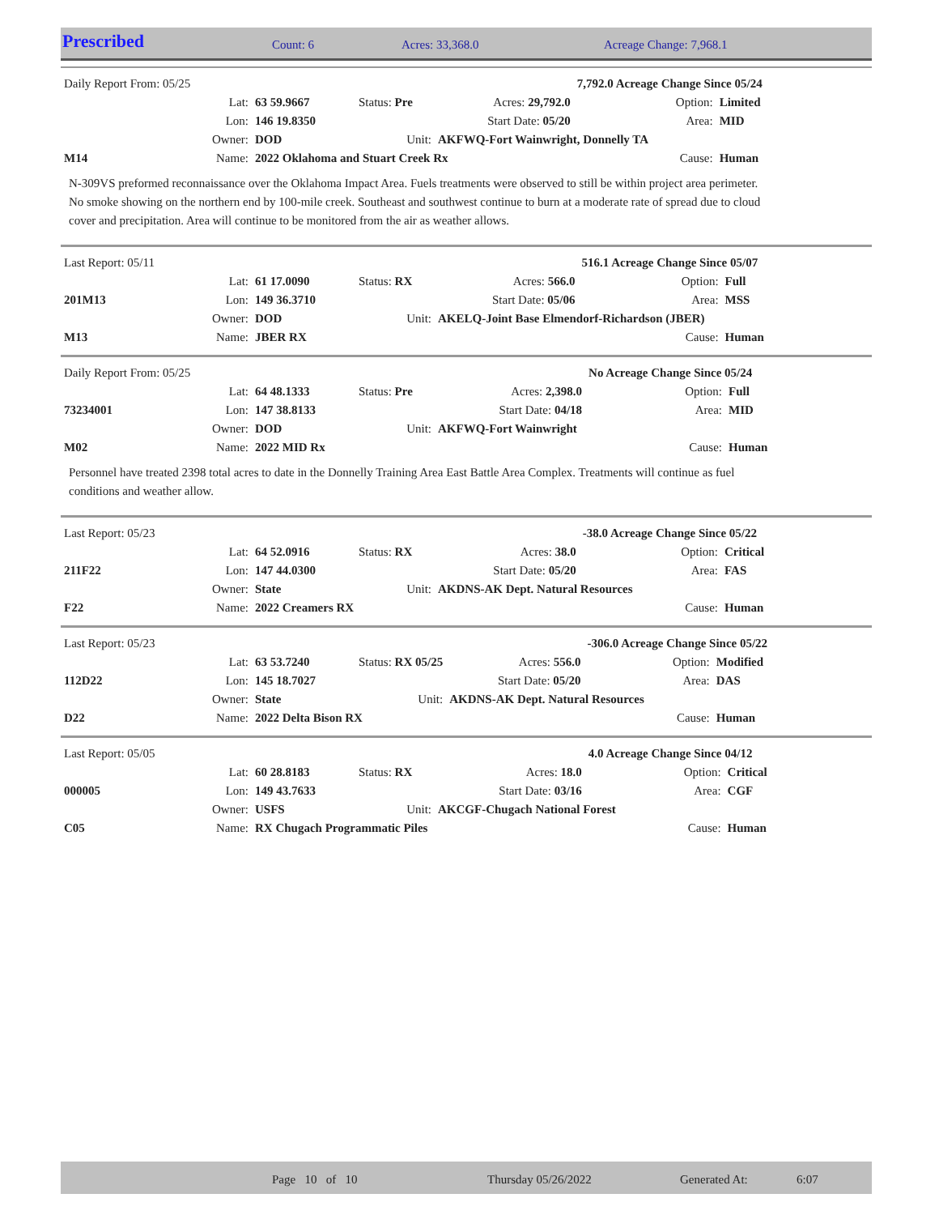Prescribed Count: 6 Acres: 33,368.0 Acreage Change: 7,968.1
| Daily Report From: 05/25 | | | | | 7,792.0 Acreage Change Since 05/24 | | |
| | Lat: | 63 59.9667 | Status: Pre | Acres: 29,792.0 | | Option: | Limited |
| | Lon: | 146 19.8350 | | Start Date: 05/20 | | Area: | MID |
| | Owner: | DOD | Unit: | AKFWQ-Fort Wainwright, Donnelly TA | | | |
| M14 | Name: | 2022 Oklahoma and Stuart Creek Rx | | | | Cause: | Human |
N-309VS preformed reconnaissance over the Oklahoma Impact Area. Fuels treatments were observed to still be within project area perimeter. No smoke showing on the northern end by 100-mile creek. Southeast and southwest continue to burn at a moderate rate of spread due to cloud cover and precipitation. Area will continue to be monitored from the air as weather allows.
| Last Report: 05/11 | | | | | 516.1 Acreage Change Since 05/07 | | |
| | Lat: | 61 17.0090 | Status: RX | Acres: 566.0 | | Option: | Full |
| 201M13 | Lon: | 149 36.3710 | | Start Date: 05/06 | | Area: | MSS |
| | Owner: | DOD | Unit: | AKELQ-Joint Base Elmendorf-Richardson (JBER) | | | |
| M13 | Name: | JBER RX | | | | Cause: | Human |
| Daily Report From: 05/25 | | | | | No Acreage Change Since 05/24 | | |
| | Lat: | 64 48.1333 | Status: Pre | Acres: 2,398.0 | | Option: | Full |
| 73234001 | Lon: | 147 38.8133 | | Start Date: 04/18 | | Area: | MID |
| | Owner: | DOD | Unit: | AKFWQ-Fort Wainwright | | | |
| M02 | Name: | 2022 MID Rx | | | | Cause: | Human |
Personnel have treated 2398 total acres to date in the Donnelly Training Area East Battle Area Complex. Treatments will continue as fuel conditions and weather allow.
| Last Report: 05/23 | | | | | -38.0 Acreage Change Since 05/22 | | |
| | Lat: | 64 52.0916 | Status: RX | Acres: 38.0 | | Option: | Critical |
| 211F22 | Lon: | 147 44.0300 | | Start Date: 05/20 | | Area: | FAS |
| | Owner: | State | Unit: | AKDNS-AK Dept. Natural Resources | | | |
| F22 | Name: | 2022 Creamers RX | | | | Cause: | Human |
| Last Report: 05/23 | | | | | -306.0 Acreage Change Since 05/22 | | |
| | Lat: | 63 53.7240 | Status: RX 05/25 | Acres: 556.0 | | Option: | Modified |
| 112D22 | Lon: | 145 18.7027 | | Start Date: 05/20 | | Area: | DAS |
| | Owner: | State | Unit: | AKDNS-AK Dept. Natural Resources | | | |
| D22 | Name: | 2022 Delta Bison RX | | | | Cause: | Human |
| Last Report: 05/05 | | | | | 4.0 Acreage Change Since 04/12 | | |
| | Lat: | 60 28.8183 | Status: RX | Acres: 18.0 | | Option: | Critical |
| 000005 | Lon: | 149 43.7633 | | Start Date: 03/16 | | Area: | CGF |
| | Owner: | USFS | Unit: | AKCGF-Chugach National Forest | | | |
| C05 | Name: | RX Chugach Programmatic Piles | | | | Cause: | Human |
Page 10 of 10 Thursday 05/26/2022 Generated At: 6:07